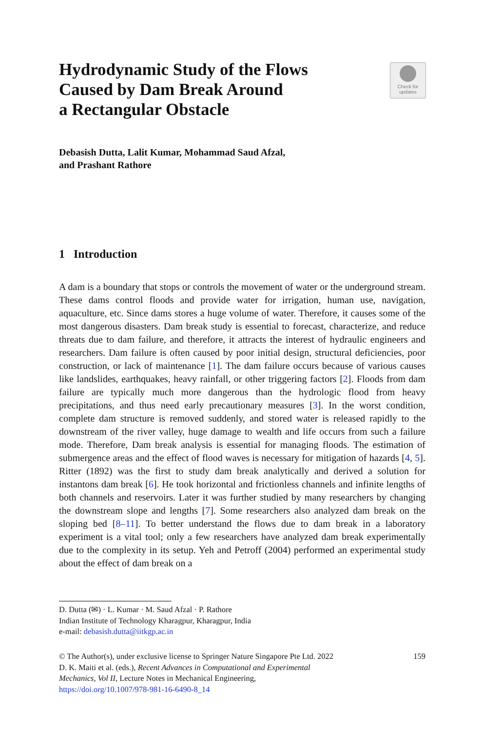Hydrodynamic Study of the Flows
Caused by Dam Break Around
a Rectangular Obstacle
Check for
updates
Debasish Dutta, Lalit Kumar, Mohammad Saud Afzal,
and Prashant Rathore
1 Introduction
A dam is a boundary that stops or controls the movement of water or the underground stream. These dams control floods and provide water for irrigation, human use, navigation, aquaculture, etc. Since dams stores a huge volume of water. Therefore, it causes some of the most dangerous disasters. Dam break study is essential to forecast, characterize, and reduce threats due to dam failure, and therefore, it attracts the interest of hydraulic engineers and researchers. Dam failure is often caused by poor initial design, structural deficiencies, poor construction, or lack of maintenance [1]. The dam failure occurs because of various causes like landslides, earthquakes, heavy rainfall, or other triggering factors [2]. Floods from dam failure are typically much more dangerous than the hydrologic flood from heavy precipitations, and thus need early precautionary measures [3]. In the worst condition, complete dam structure is removed suddenly, and stored water is released rapidly to the downstream of the river valley, huge damage to wealth and life occurs from such a failure mode. Therefore, Dam break analysis is essential for managing floods. The estimation of submergence areas and the effect of flood waves is necessary for mitigation of hazards [4, 5]. Ritter (1892) was the first to study dam break analytically and derived a solution for instantons dam break [6]. He took horizontal and frictionless channels and infinite lengths of both channels and reservoirs. Later it was further studied by many researchers by changing the downstream slope and lengths [7]. Some researchers also analyzed dam break on the sloping bed [8–11]. To better understand the flows due to dam break in a laboratory experiment is a vital tool; only a few researchers have analyzed dam break experimentally due to the complexity in its setup. Yeh and Petroff (2004) performed an experimental study about the effect of dam break on a
D. Dutta (✉) · L. Kumar · M. Saud Afzal · P. Rathore
Indian Institute of Technology Kharagpur, Kharagpur, India
e-mail: debasish.dutta@iitkgp.ac.in
© The Author(s), under exclusive license to Springer Nature Singapore Pte Ltd. 2022 159
D. K. Maiti et al. (eds.), Recent Advances in Computational and Experimental
Mechanics, Vol II, Lecture Notes in Mechanical Engineering,
https://doi.org/10.1007/978-981-16-6490-8_14